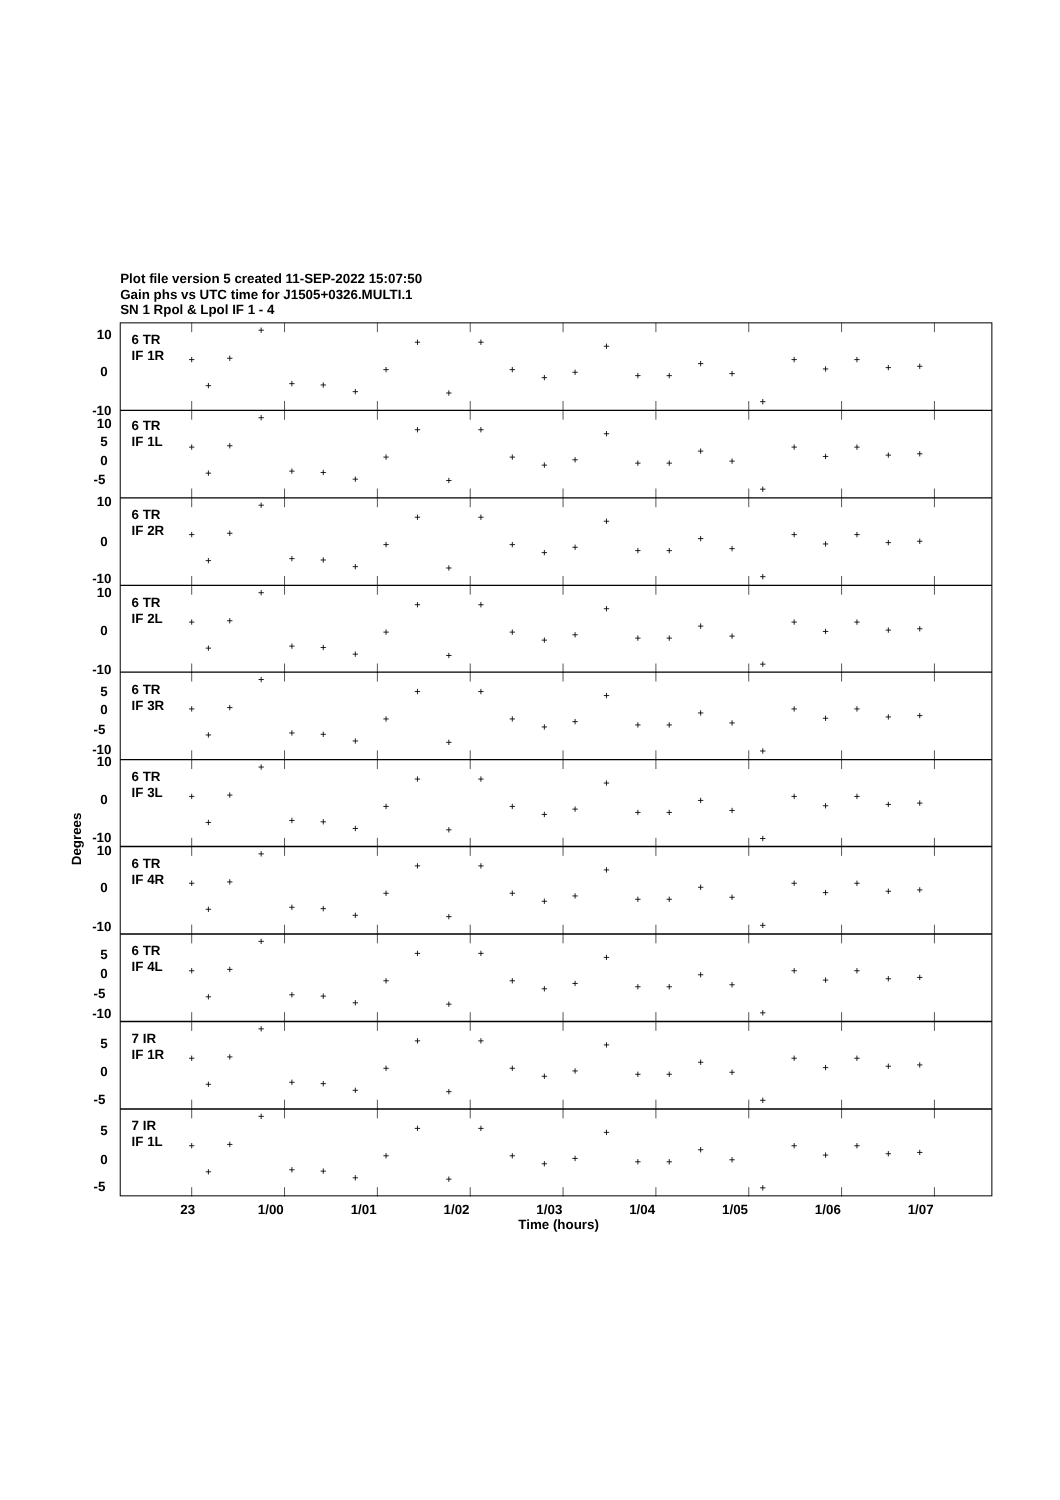Plot file version 5 created 11-SEP-2022 15:07:50
Gain phs vs UTC time for J1505+0326.MULTI.1
SN 1 Rpol & Lpol IF 1 - 4
6 TR
IF 1R
10
0
-10
6 TR
IF 1L
10
5
0
-5
6 TR
IF 2R
10
0
-10
6 TR
IF 2L
10
0
-10
6 TR
IF 3R
5
0
-5
-10
6 TR
IF 3L
10
0
-10
6 TR
IF 4R
10
0
-10
6 TR
IF 4L
5
0
-5
-10
7 IR
IF 1R
5
0
-5
7 IR
IF 1L
5
0
-5
Degrees
23
1/00
1/01
1/02
1/03
1/04
1/05
1/06
1/07
Time (hours)